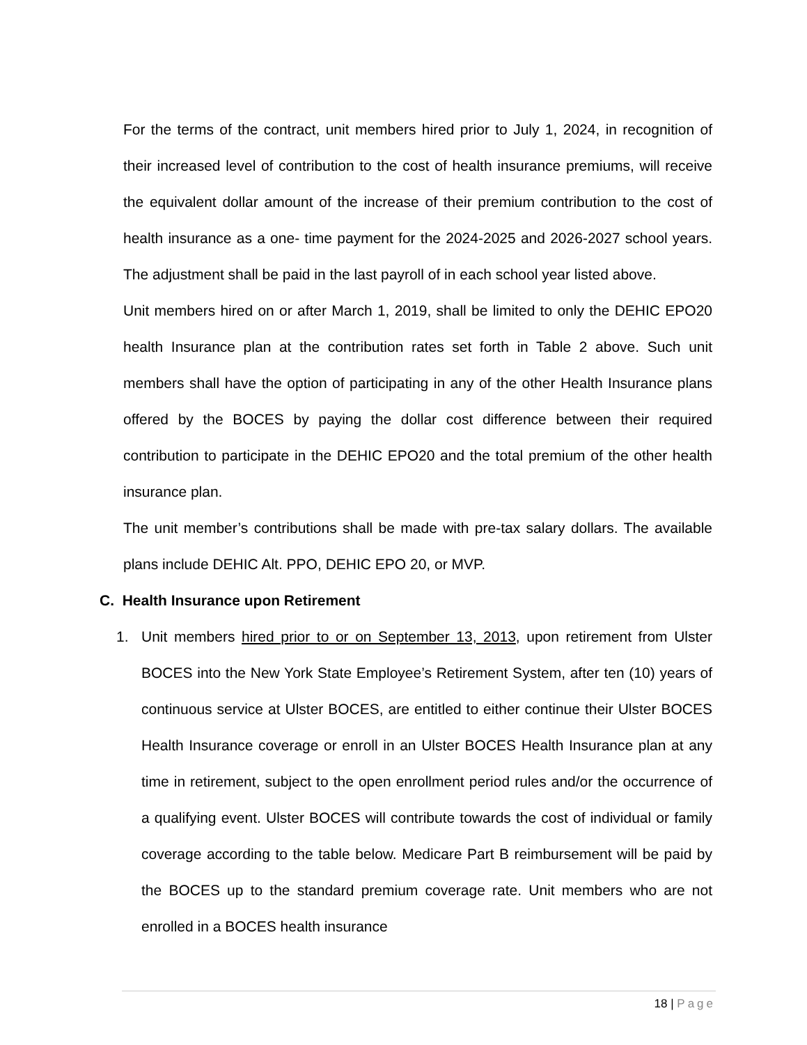For the terms of the contract, unit members hired prior to July 1, 2024, in recognition of their increased level of contribution to the cost of health insurance premiums, will receive the equivalent dollar amount of the increase of their premium contribution to the cost of health insurance as a one- time payment for the 2024-2025 and 2026-2027 school years. The adjustment shall be paid in the last payroll of in each school year listed above.
Unit members hired on or after March 1, 2019, shall be limited to only the DEHIC EPO20 health Insurance plan at the contribution rates set forth in Table 2 above. Such unit members shall have the option of participating in any of the other Health Insurance plans offered by the BOCES by paying the dollar cost difference between their required contribution to participate in the DEHIC EPO20 and the total premium of the other health insurance plan.
The unit member’s contributions shall be made with pre-tax salary dollars. The available plans include DEHIC Alt. PPO, DEHIC EPO 20, or MVP.
C. Health Insurance upon Retirement
1. Unit members hired prior to or on September 13, 2013, upon retirement from Ulster BOCES into the New York State Employee’s Retirement System, after ten (10) years of continuous service at Ulster BOCES, are entitled to either continue their Ulster BOCES Health Insurance coverage or enroll in an Ulster BOCES Health Insurance plan at any time in retirement, subject to the open enrollment period rules and/or the occurrence of a qualifying event. Ulster BOCES will contribute towards the cost of individual or family coverage according to the table below. Medicare Part B reimbursement will be paid by the BOCES up to the standard premium coverage rate. Unit members who are not enrolled in a BOCES health insurance
18 | Page